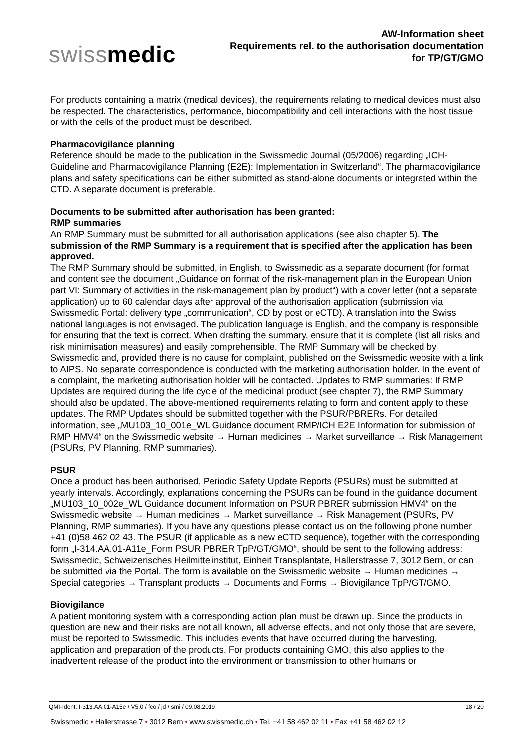swissmedic
AW-Information sheet
Requirements rel. to the authorisation documentation
for TP/GT/GMO
For products containing a matrix (medical devices), the requirements relating to medical devices must also be respected. The characteristics, performance, biocompatibility and cell interactions with the host tissue or with the cells of the product must be described.
Pharmacovigilance planning
Reference should be made to the publication in the Swissmedic Journal (05/2006) regarding „ICH-Guideline and Pharmacovigilance Planning (E2E): Implementation in Switzerland“. The pharmaco­vigilance plans and safety specifications can be either submitted as stand-alone documents or inte­grated within the CTD. A separate document is preferable.
Documents to be submitted after authorisation has been granted:
RMP summaries
An RMP Summary must be submitted for all authorisation applications (see also chapter 5). The submission of the RMP Summary is a requirement that is specified after the application has been approved.
The RMP Summary should be submitted, in English, to Swissmedic as a separate document (for format and content see the document „Guidance on format of the risk-management plan in the European Union part VI: Summary of activities in the risk-management plan by product“) with a cover letter (not a separate application) up to 60 calendar days after approval of the authorisation applica­tion (submission via Swissmedic Portal: delivery type „communication“, CD by post or eCTD). A translation into the Swiss national languages is not envisaged. The publication language is English, and the company is responsible for ensuring that the text is correct. When drafting the summary, ensure that it is complete (list all risks and risk minimisation measures) and easily comprehensible. The RMP Summary will be checked by Swissmedic and, provided there is no cause for complaint, published on the Swissmedic website with a link to AIPS. No separate correspondence is conducted with the marketing authorisation holder. In the event of a complaint, the marketing authorisation holder will be contacted. Updates to RMP summaries: If RMP Updates are required during the life cycle of the medicinal product (see chapter 7), the RMP Summary should also be updated. The above-mentioned requirements relating to form and content apply to these updates. The RMP Up­dates should be submitted together with the PSUR/PBRERs. For detailed information, see „MU103_10_001e_WL Guidance document RMP/ICH E2E Information for submission of RMP HMV4“ on the Swissmedic website → Human medicines → Market surveillance → Risk Manage­ment (PSURs, PV Planning, RMP summaries).
PSUR
Once a product has been authorised, Periodic Safety Update Reports (PSURs) must be submitted at yearly intervals. Accordingly, explanations concerning the PSURs can be found in the guidance document „MU103_10_002e_WL Guidance document Information on PSUR PBRER submission HMV4“ on the Swissmedic website → Human medicines → Market surveillance → Risk Manage­ment (PSURs, PV Planning, RMP summaries). If you have any questions please contact us on the following phone number +41 (0)58 462 02 43. The PSUR (if applicable as a new eCTD sequence), together with the corresponding form „I-314.AA.01-A11e_Form PSUR PBRER TpP/GT/GMO“, should be sent to the following address: Swissmedic, Schweizerisches Heilmittelinstitut, Einheit Transplantate, Hallerstrasse 7, 3012 Bern, or can be submitted via the Portal. The form is available on the Swissmedic website → Human medicines → Special categories → Transplant products → Documents and Forms → Biovigilance TpP/GT/GMO.
Biovigilance
A patient monitoring system with a corresponding action plan must be drawn up. Since the products in question are new and their risks are not all known, all adverse effects, and not only those that are severe, must be reported to Swissmedic. This includes events that have occurred during the har­vesting, application and preparation of the products. For products containing GMO, this also applies to the inadvertent release of the product into the environment or transmission to other humans or
QMI-Ident: I-313.AA.01-A15e / V5.0 / fco / jd / smi / 09.08.2019 18 / 20
Swissmedic • Hallerstrasse 7 • 3012 Bern • www.swissmedic.ch • Tel. +41 58 462 02 11 • Fax +41 58 462 02 12